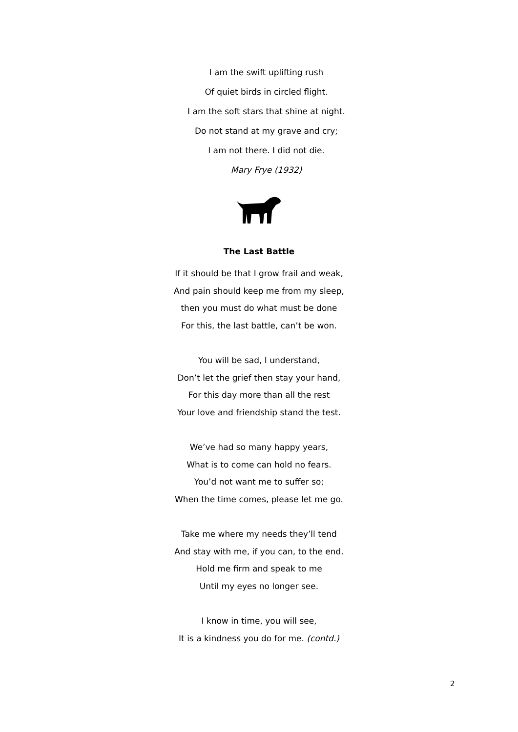I am the swift uplifting rush
Of quiet birds in circled flight.
I am the soft stars that shine at night.
Do not stand at my grave and cry;
I am not there. I did not die.
Mary Frye (1932)
The Last Battle
If it should be that I grow frail and weak,
And pain should keep me from my sleep,
then you must do what must be done
For this, the last battle, can’t be won.
You will be sad, I understand,
Don’t let the grief then stay your hand,
For this day more than all the rest
Your love and friendship stand the test.
We’ve had so many happy years,
What is to come can hold no fears.
You’d not want me to suffer so;
When the time comes, please let me go.
Take me where my needs they’ll tend
And stay with me, if you can, to the end.
Hold me firm and speak to me
Until my eyes no longer see.
I know in time, you will see,
It is a kindness you do for me. (contd.)
2